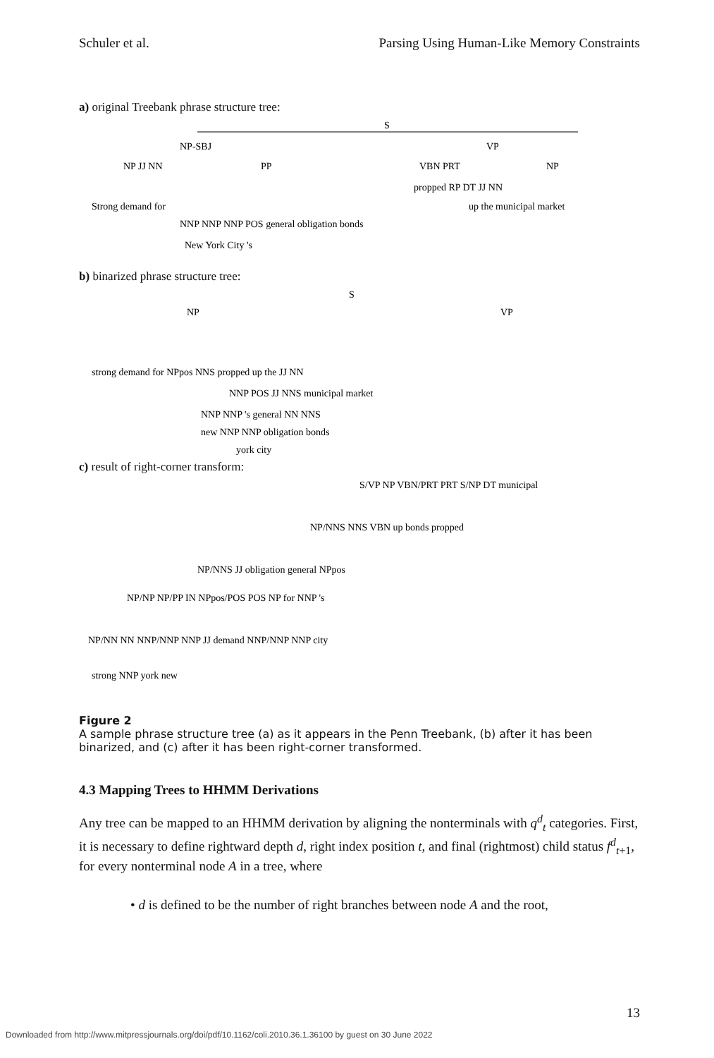Schuler et al. Parsing Using Human-Like Memory Constraints
a) original Treebank phrase structure tree:
S
NP-SBJ
VP
NP JJ NN
PP
VBN PRT
NP
Strong demand for
NNP NNP NNP POS general obligation bonds
propped RP DT JJ NN
up the municipal market
New York City 's
b) binarized phrase structure tree:
S
NP
VP
strong demand for NPpos NNS propped up the JJ NN
NNP POS JJ NNS municipal market
NNP NNP 's general NN NNS
new NNP NNP obligation bonds
york city
c) result of right-corner transform:
S/VP NP VBN/PRT PRT S/NP DT municipal
NP/NNS NNS VBN up bonds propped
NP/NNS JJ obligation general NPpos
NP/NP NP/PP IN NPpos/POS POS NP for NNP 's
NP/NN NN NNP/NNP NNP JJ demand NNP/NNP NNP city
strong NNP york new
Figure 2
A sample phrase structure tree (a) as it appears in the Penn Treebank, (b) after it has been binarized, and (c) after it has been right-corner transformed.
4.3 Mapping Trees to HHMM Derivations
Any tree can be mapped to an HHMM derivation by aligning the nonterminals with q<sup>d</sup><sub>t</sub> categories. First, it is necessary to define rightward depth d, right index position t, and final (rightmost) child status f<sup>d</sup><sub>t+1</sub>, for every nonterminal node A in a tree, where
• d is defined to be the number of right branches between node A and the root,
13
Downloaded from http://www.mitpressjournals.org/doi/pdf/10.1162/coli.2010.36.1.36100 by guest on 30 June 2022